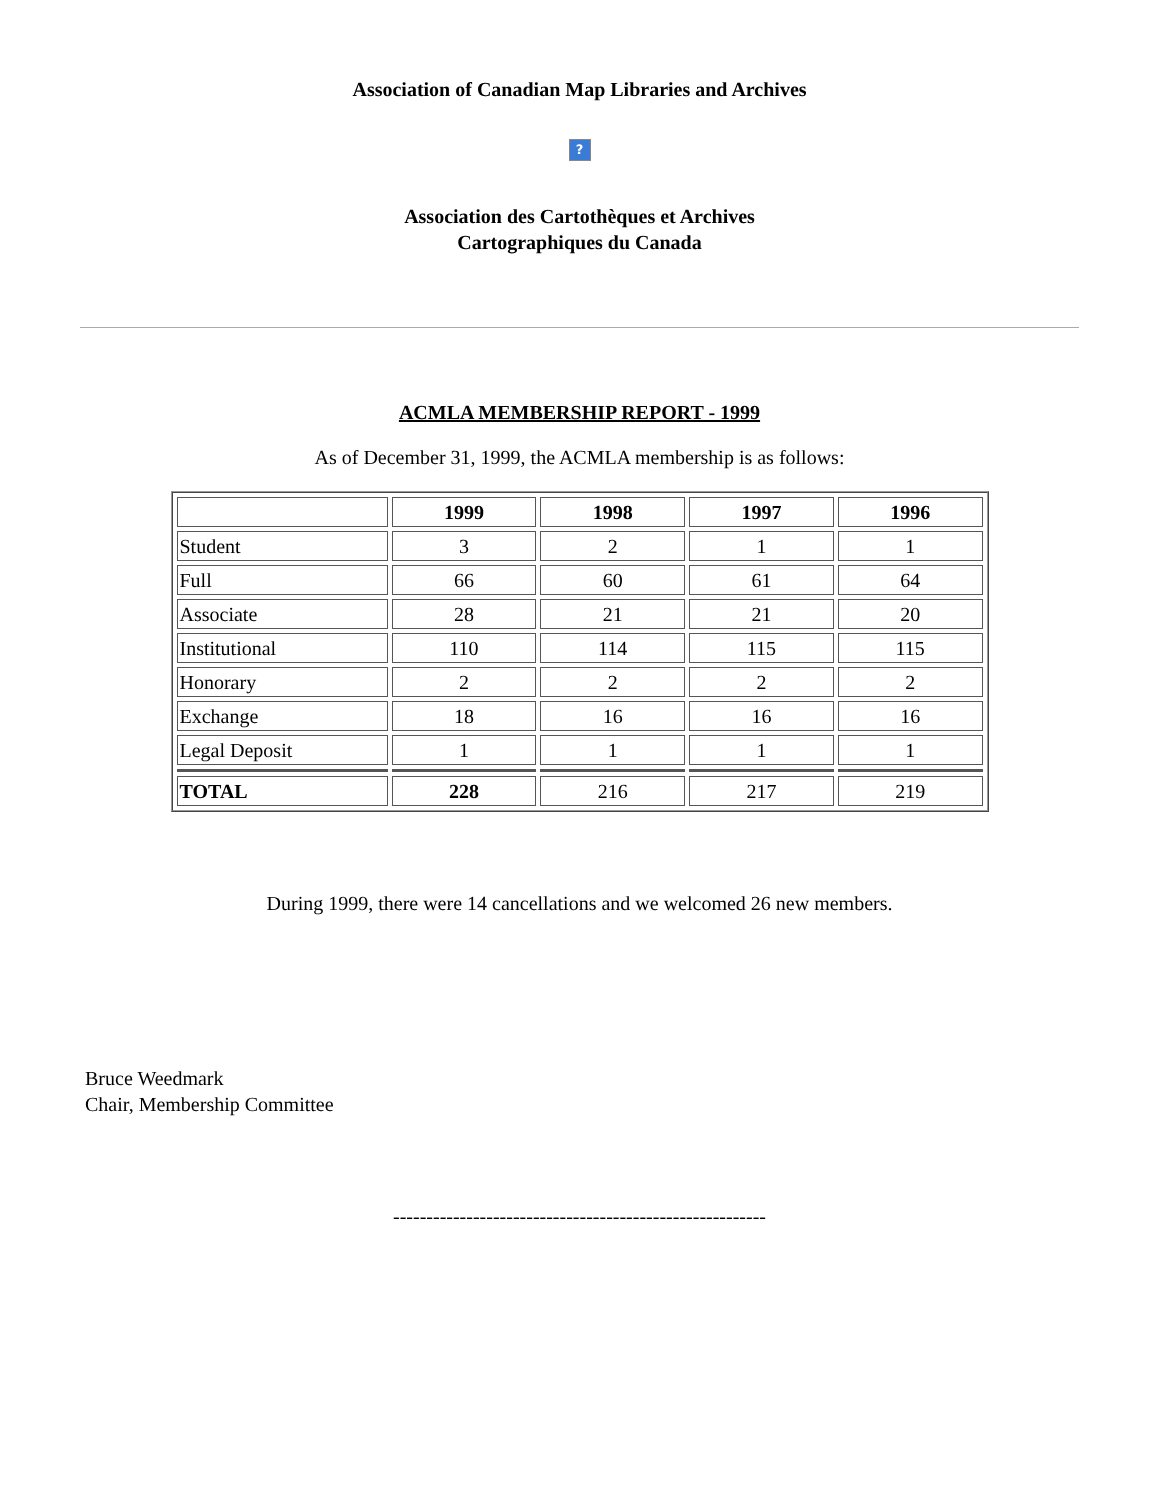Association of Canadian Map Libraries and Archives
?
Association des Cartothèques et Archives
Cartographiques du Canada
ACMLA MEMBERSHIP REPORT - 1999
As of December 31, 1999, the ACMLA membership is as follows:
| | 1999 | 1998 | 1997 | 1996 |
| --- | --- | --- | --- | --- |
| Student | 3 | 2 | 1 | 1 |
| Full | 66 | 60 | 61 | 64 |
| Associate | 28 | 21 | 21 | 20 |
| Institutional | 110 | 114 | 115 | 115 |
| Honorary | 2 | 2 | 2 | 2 |
| Exchange | 18 | 16 | 16 | 16 |
| Legal Deposit | 1 | 1 | 1 | 1 |
| TOTAL | 228 | 216 | 217 | 219 |
During 1999, there were 14 cancellations and we welcomed 26 new members.
Bruce Weedmark
Chair, Membership Committee
--------------------------------------------------------